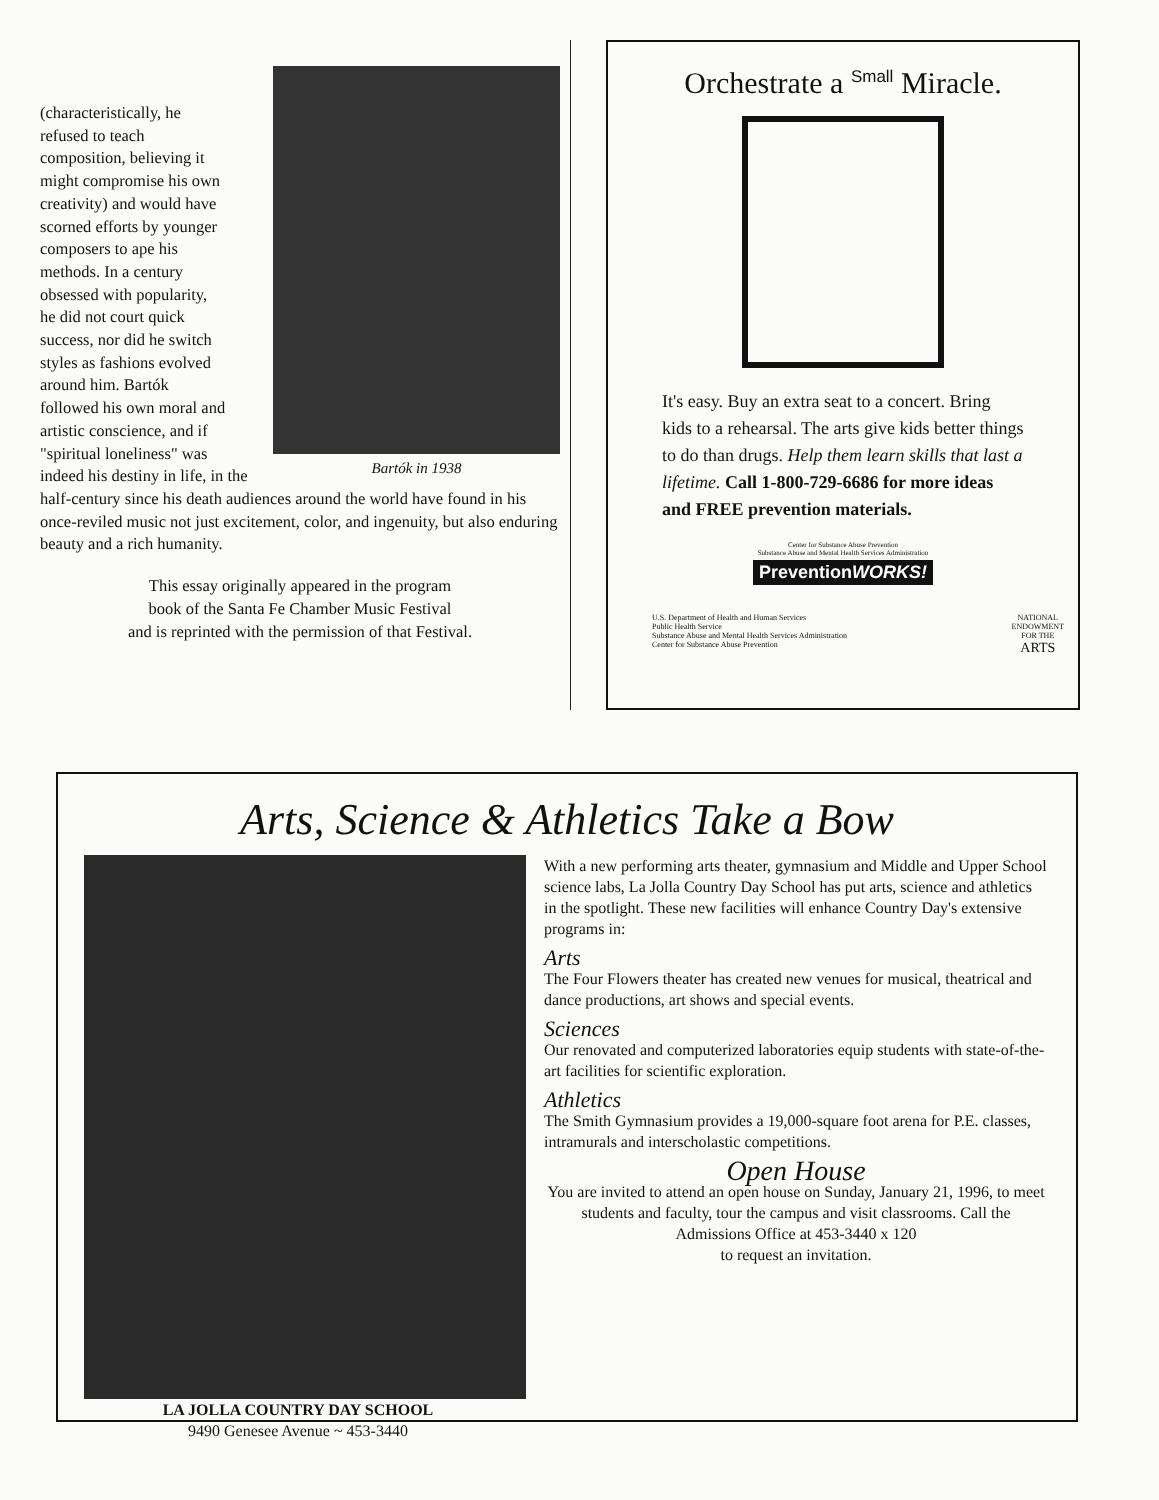Bartók in 1938
(characteristically, he
refused to teach
composition, believing it
might compromise his own
creativity) and would have
scorned efforts by younger
composers to ape his
methods. In a century
obsessed with popularity,
he did not court quick
success, nor did he switch
styles as fashions evolved
around him. Bartók
followed his own moral and
artistic conscience, and if
"spiritual loneliness" was
indeed his destiny in life, in the half-century since his death audiences around the world have found in his once-reviled music not just excitement, color, and ingenuity, but also enduring beauty and a rich humanity.
This essay originally appeared in the program
book of the Santa Fe Chamber Music Festival
and is reprinted with the permission of that Festival.
Orchestrate a Small Miracle.
It's easy. Buy an extra seat to a concert. Bring kids to a rehearsal. The arts give kids better things to do than drugs. Help them learn skills that last a lifetime. Call 1-800-729-6686 for more ideas and FREE prevention materials.
Center for Substance Abuse Prevention
Substance Abuse and Mental Health Services Administration
PreventionWORKS!
U.S. Department of Health and Human Services
Public Health Service
Substance Abuse and Mental Health Services Administration
Center for Substance Abuse Prevention
NATIONAL
ENDOWMENT
FOR THE
ARTS
Arts, Science & Athletics Take a Bow
With a new performing arts theater, gymnasium and Middle and Upper School science labs, La Jolla Country Day School has put arts, science and athletics in the spotlight. These new facilities will enhance Country Day's extensive programs in:
Arts
The Four Flowers theater has created new venues for musical, theatrical and dance productions, art shows and special events.
Sciences
Our renovated and computerized laboratories equip students with state-of-the-art facilities for scientific exploration.
Athletics
The Smith Gymnasium provides a 19,000-square foot arena for P.E. classes, intramurals and interscholastic competitions.
Open House
You are invited to attend an open house on Sunday, January 21, 1996, to meet students and faculty, tour the campus and visit classrooms. Call the Admissions Office at 453-3440 x 120
to request an invitation.
LA JOLLA COUNTRY DAY SCHOOL
9490 Genesee Avenue ~ 453-3440